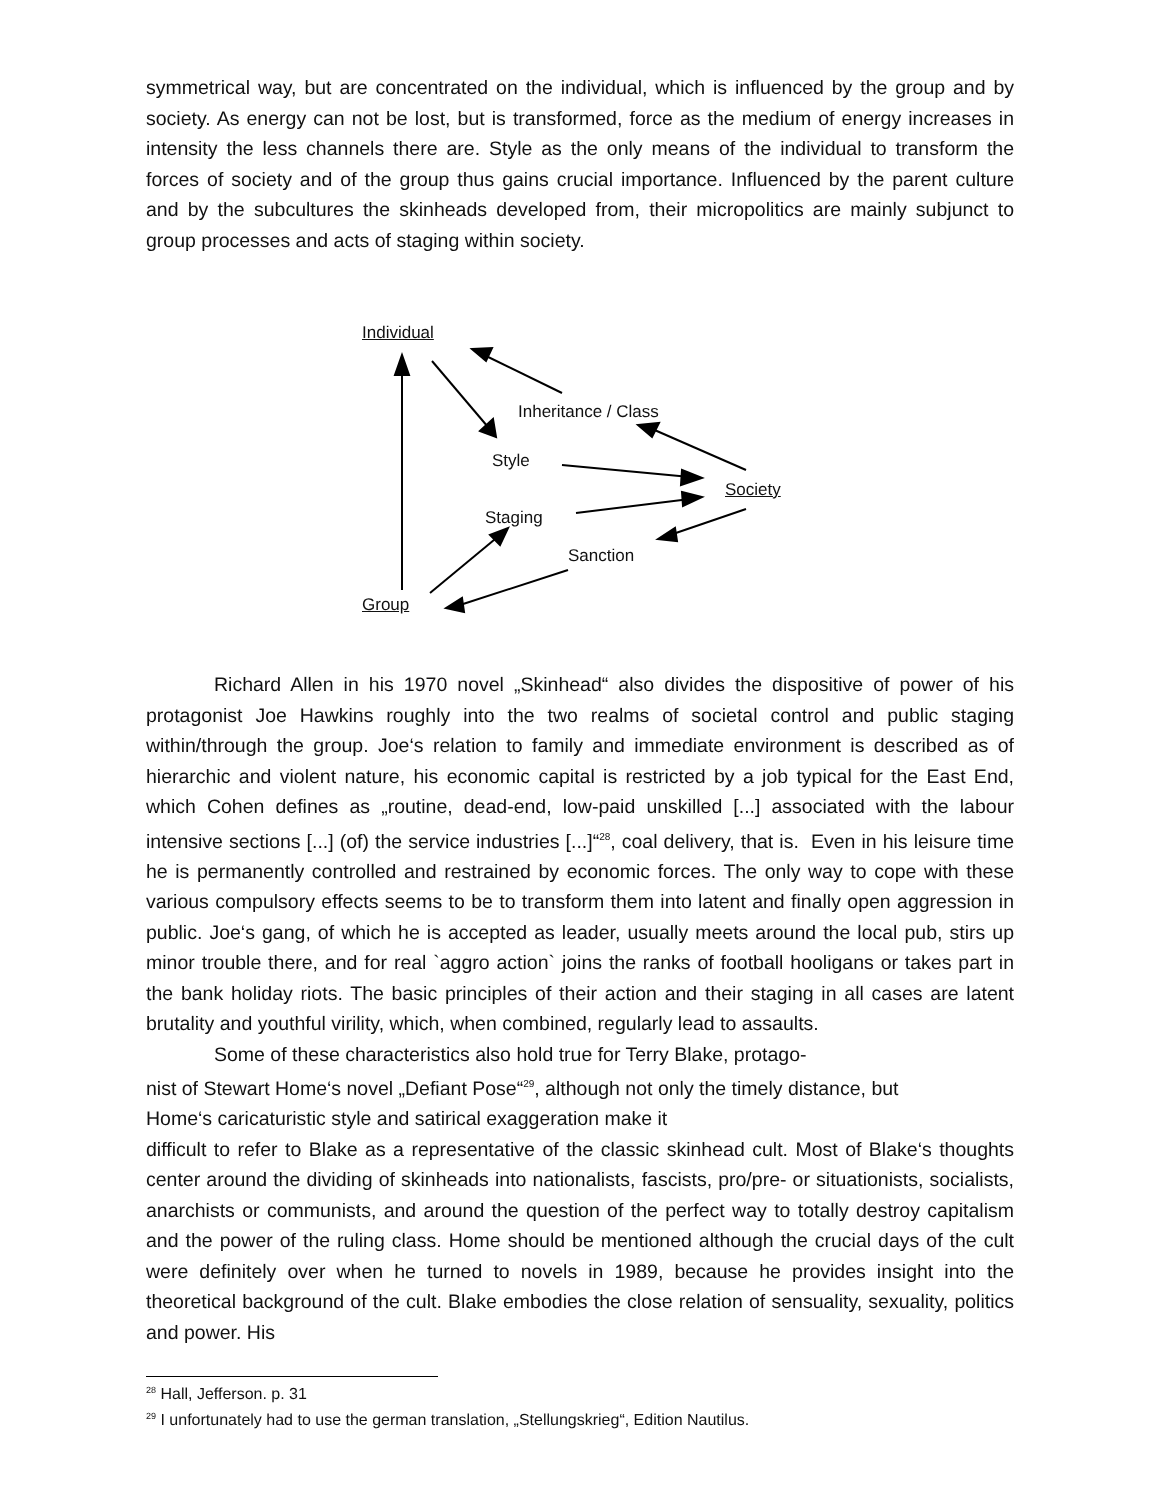symmetrical way, but are concentrated on the individual, which is influenced by the group and by society. As energy can not be lost, but is transformed, force as the medium of energy increases in intensity the less channels there are. Style as the only means of the individual to transform the forces of society and of the group thus gains crucial importance. Influenced by the parent culture and by the subcultures the skinheads developed from, their micropolitics are mainly subjunct to group processes and acts of staging within society.
Individual
Inheritance / Class
Style
Society
Staging
Sanction
Group
Richard Allen in his 1970 novel „Skinhead“ also divides the dispositive of power of his protagonist Joe Hawkins roughly into the two realms of societal control and public staging within/through the group. Joe‘s relation to family and immediate environment is described as of hierarchic and violent nature, his economic capital is restricted by a job typical for the East End, which Cohen defines as „routine, dead-end, low-paid unskilled [...] associated with the labour intensive sections [...] (of) the service industries [...]“<sup>28</sup>, coal delivery, that is. Even in his leisure time he is permanently controlled and restrained by economic forces. The only way to cope with these various compulsory effects seems to be to transform them into latent and finally open aggression in public. Joe‘s gang, of which he is accepted as leader, usually meets around the local pub, stirs up minor trouble there, and for real `aggro action` joins the ranks of football hooligans or takes part in the bank holiday riots. The basic principles of their action and their staging in all cases are latent brutality and youthful virility, which, when combined, regularly lead to assaults.
Some of these characteristics also hold true for Terry Blake, protago-
nist of Stewart Home‘s novel „Defiant Pose“<sup>29</sup>, although not only the timely distance, but
Home‘s caricaturistic style and satirical exaggeration make it
difficult to refer to Blake as a representative of the classic skinhead cult. Most of Blake‘s thoughts center around the dividing of skinheads into nationalists, fascists, pro/pre- or situationists, socialists, anarchists or communists, and around the question of the perfect way to totally destroy capitalism and the power of the ruling class. Home should be mentioned although the crucial days of the cult were definitely over when he turned to novels in 1989, because he provides insight into the theoretical background of the cult. Blake embodies the close relation of sensuality, sexuality, politics and power. His
<sup>28</sup> Hall, Jefferson. p. 31
<sup>29</sup> I unfortunately had to use the german translation, „Stellungskrieg“, Edition Nautilus.